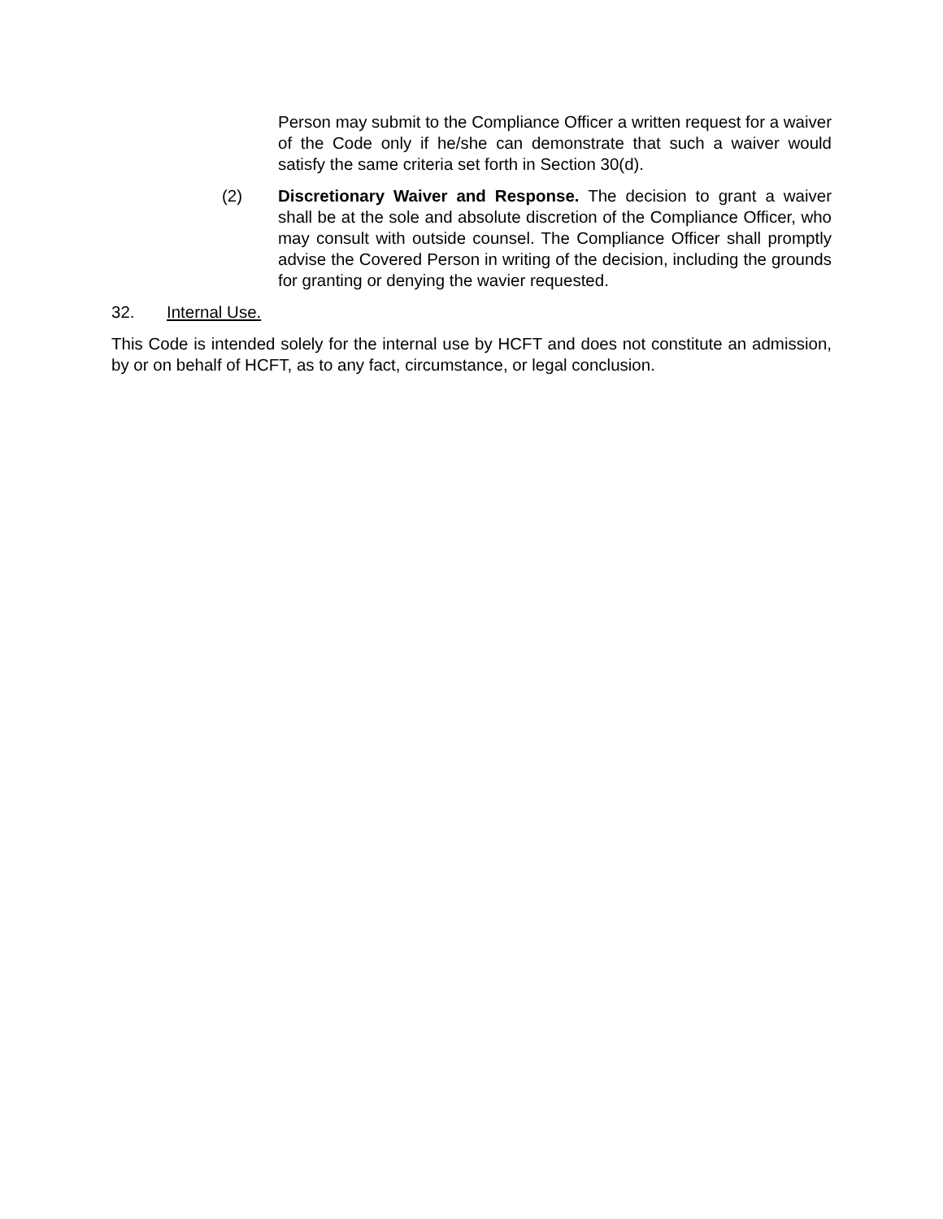Person may submit to the Compliance Officer a written request for a waiver of the Code only if he/she can demonstrate that such a waiver would satisfy the same criteria set forth in Section 30(d).
(2) Discretionary Waiver and Response. The decision to grant a waiver shall be at the sole and absolute discretion of the Compliance Officer, who may consult with outside counsel. The Compliance Officer shall promptly advise the Covered Person in writing of the decision, including the grounds for granting or denying the wavier requested.
32. Internal Use.
This Code is intended solely for the internal use by HCFT and does not constitute an admission, by or on behalf of HCFT, as to any fact, circumstance, or legal conclusion.